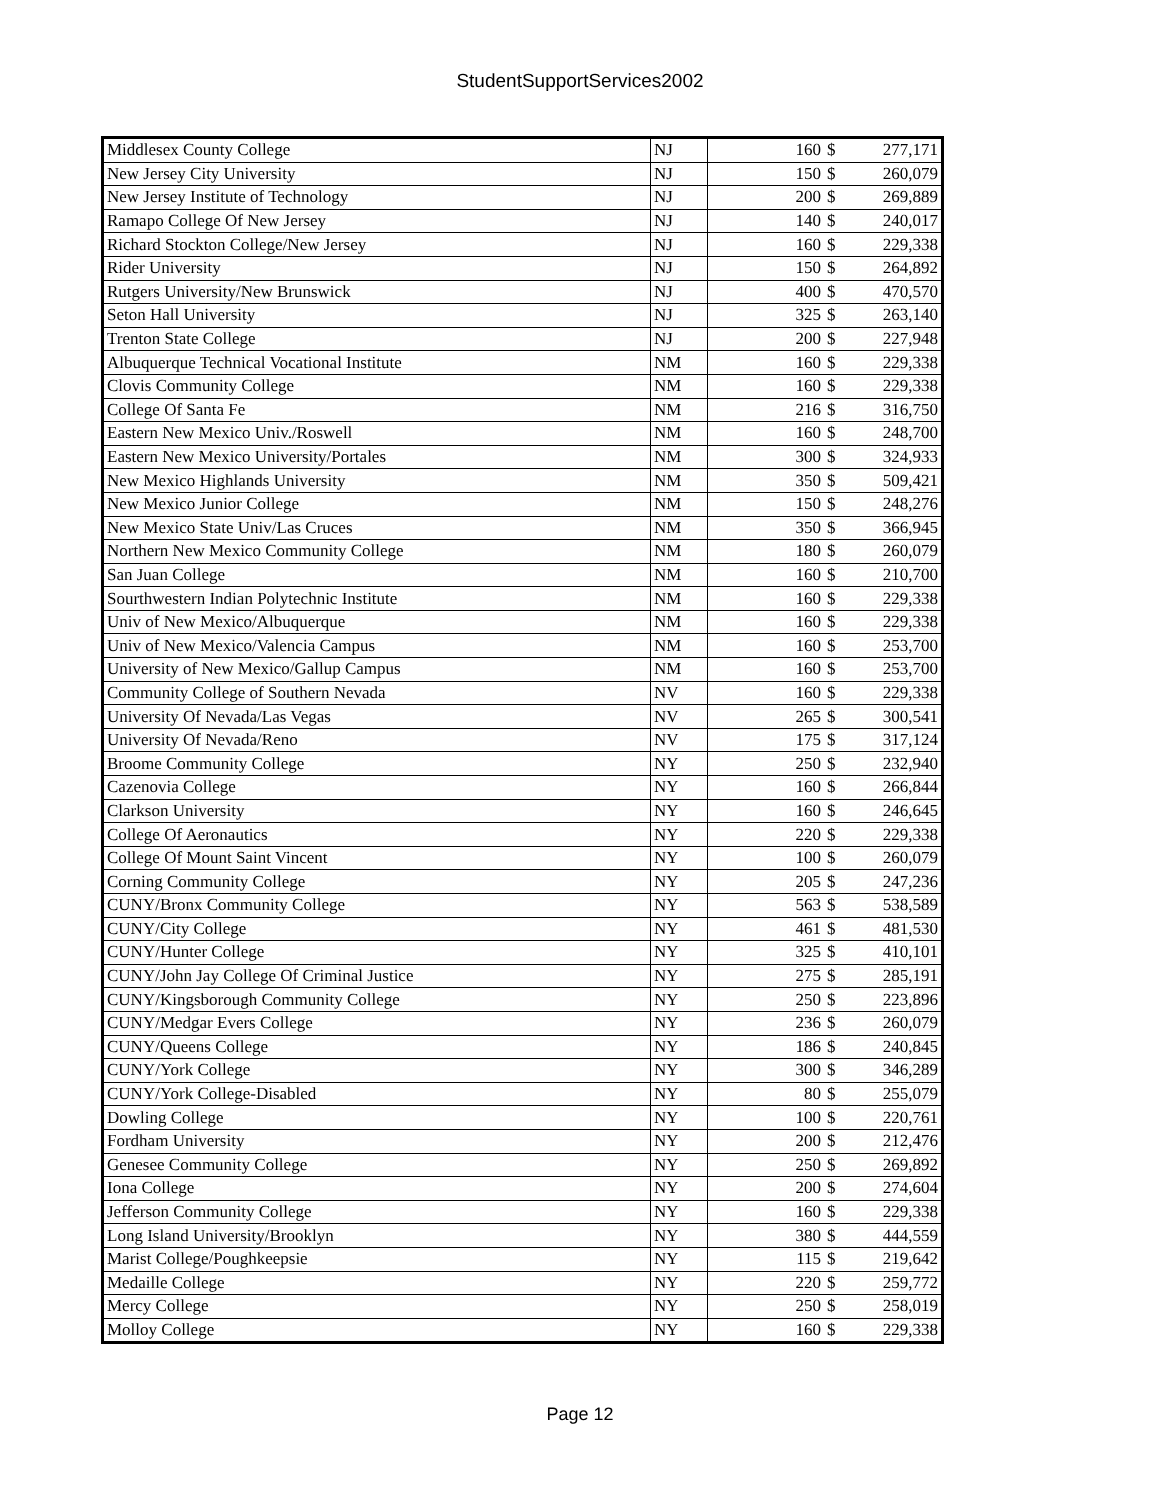StudentSupportServices2002
| Middlesex County College | NJ | 160 | $ | 277,171 |
| New Jersey City University | NJ | 150 | $ | 260,079 |
| New Jersey Institute of Technology | NJ | 200 | $ | 269,889 |
| Ramapo College Of New Jersey | NJ | 140 | $ | 240,017 |
| Richard Stockton College/New Jersey | NJ | 160 | $ | 229,338 |
| Rider University | NJ | 150 | $ | 264,892 |
| Rutgers University/New Brunswick | NJ | 400 | $ | 470,570 |
| Seton Hall University | NJ | 325 | $ | 263,140 |
| Trenton State College | NJ | 200 | $ | 227,948 |
| Albuquerque Technical Vocational Institute | NM | 160 | $ | 229,338 |
| Clovis Community College | NM | 160 | $ | 229,338 |
| College Of Santa Fe | NM | 216 | $ | 316,750 |
| Eastern New Mexico Univ./Roswell | NM | 160 | $ | 248,700 |
| Eastern New Mexico University/Portales | NM | 300 | $ | 324,933 |
| New Mexico Highlands University | NM | 350 | $ | 509,421 |
| New Mexico Junior College | NM | 150 | $ | 248,276 |
| New Mexico State Univ/Las Cruces | NM | 350 | $ | 366,945 |
| Northern New Mexico Community College | NM | 180 | $ | 260,079 |
| San Juan College | NM | 160 | $ | 210,700 |
| Sourthwestern Indian Polytechnic Institute | NM | 160 | $ | 229,338 |
| Univ of New Mexico/Albuquerque | NM | 160 | $ | 229,338 |
| Univ of New Mexico/Valencia Campus | NM | 160 | $ | 253,700 |
| University of New Mexico/Gallup Campus | NM | 160 | $ | 253,700 |
| Community College of Southern Nevada | NV | 160 | $ | 229,338 |
| University Of Nevada/Las Vegas | NV | 265 | $ | 300,541 |
| University Of Nevada/Reno | NV | 175 | $ | 317,124 |
| Broome Community College | NY | 250 | $ | 232,940 |
| Cazenovia College | NY | 160 | $ | 266,844 |
| Clarkson University | NY | 160 | $ | 246,645 |
| College Of Aeronautics | NY | 220 | $ | 229,338 |
| College Of Mount Saint Vincent | NY | 100 | $ | 260,079 |
| Corning Community College | NY | 205 | $ | 247,236 |
| CUNY/Bronx Community College | NY | 563 | $ | 538,589 |
| CUNY/City College | NY | 461 | $ | 481,530 |
| CUNY/Hunter College | NY | 325 | $ | 410,101 |
| CUNY/John Jay College Of Criminal Justice | NY | 275 | $ | 285,191 |
| CUNY/Kingsborough Community College | NY | 250 | $ | 223,896 |
| CUNY/Medgar Evers College | NY | 236 | $ | 260,079 |
| CUNY/Queens College | NY | 186 | $ | 240,845 |
| CUNY/York College | NY | 300 | $ | 346,289 |
| CUNY/York College-Disabled | NY | 80 | $ | 255,079 |
| Dowling College | NY | 100 | $ | 220,761 |
| Fordham University | NY | 200 | $ | 212,476 |
| Genesee Community College | NY | 250 | $ | 269,892 |
| Iona College | NY | 200 | $ | 274,604 |
| Jefferson Community College | NY | 160 | $ | 229,338 |
| Long Island University/Brooklyn | NY | 380 | $ | 444,559 |
| Marist College/Poughkeepsie | NY | 115 | $ | 219,642 |
| Medaille College | NY | 220 | $ | 259,772 |
| Mercy College | NY | 250 | $ | 258,019 |
| Molloy College | NY | 160 | $ | 229,338 |
Page 12